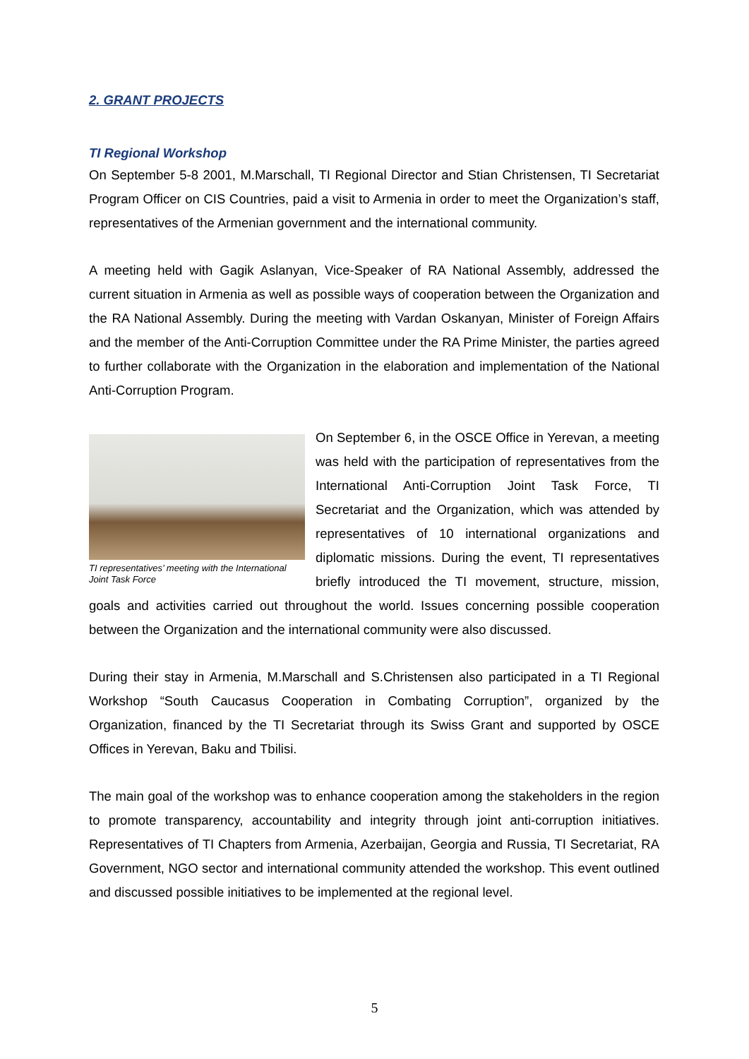2. GRANT PROJECTS
TI Regional Workshop
On September 5-8 2001, M.Marschall, TI Regional Director and Stian Christensen, TI Secretariat Program Officer on CIS Countries, paid a visit to Armenia in order to meet the Organization’s staff, representatives of the Armenian government and the international community.
A meeting held with Gagik Aslanyan, Vice-Speaker of RA National Assembly, addressed the current situation in Armenia as well as possible ways of cooperation between the Organization and the RA National Assembly. During the meeting with Vardan Oskanyan, Minister of Foreign Affairs and the member of the Anti-Corruption Committee under the RA Prime Minister, the parties agreed to further collaborate with the Organization in the elaboration and implementation of the National Anti-Corruption Program.
TI representatives’ meeting with the International Joint Task Force
On September 6, in the OSCE Office in Yerevan, a meeting was held with the participation of representatives from the International Anti-Corruption Joint Task Force, TI Secretariat and the Organization, which was attended by representatives of 10 international organizations and diplomatic missions. During the event, TI representatives briefly introduced the TI movement, structure, mission, goals and activities carried out throughout the world. Issues concerning possible cooperation between the Organization and the international community were also discussed.
During their stay in Armenia, M.Marschall and S.Christensen also participated in a TI Regional Workshop “South Caucasus Cooperation in Combating Corruption”, organized by the Organization, financed by the TI Secretariat through its Swiss Grant and supported by OSCE Offices in Yerevan, Baku and Tbilisi.
The main goal of the workshop was to enhance cooperation among the stakeholders in the region to promote transparency, accountability and integrity through joint anti-corruption initiatives. Representatives of TI Chapters from Armenia, Azerbaijan, Georgia and Russia, TI Secretariat, RA Government, NGO sector and international community attended the workshop. This event outlined and discussed possible initiatives to be implemented at the regional level.
5